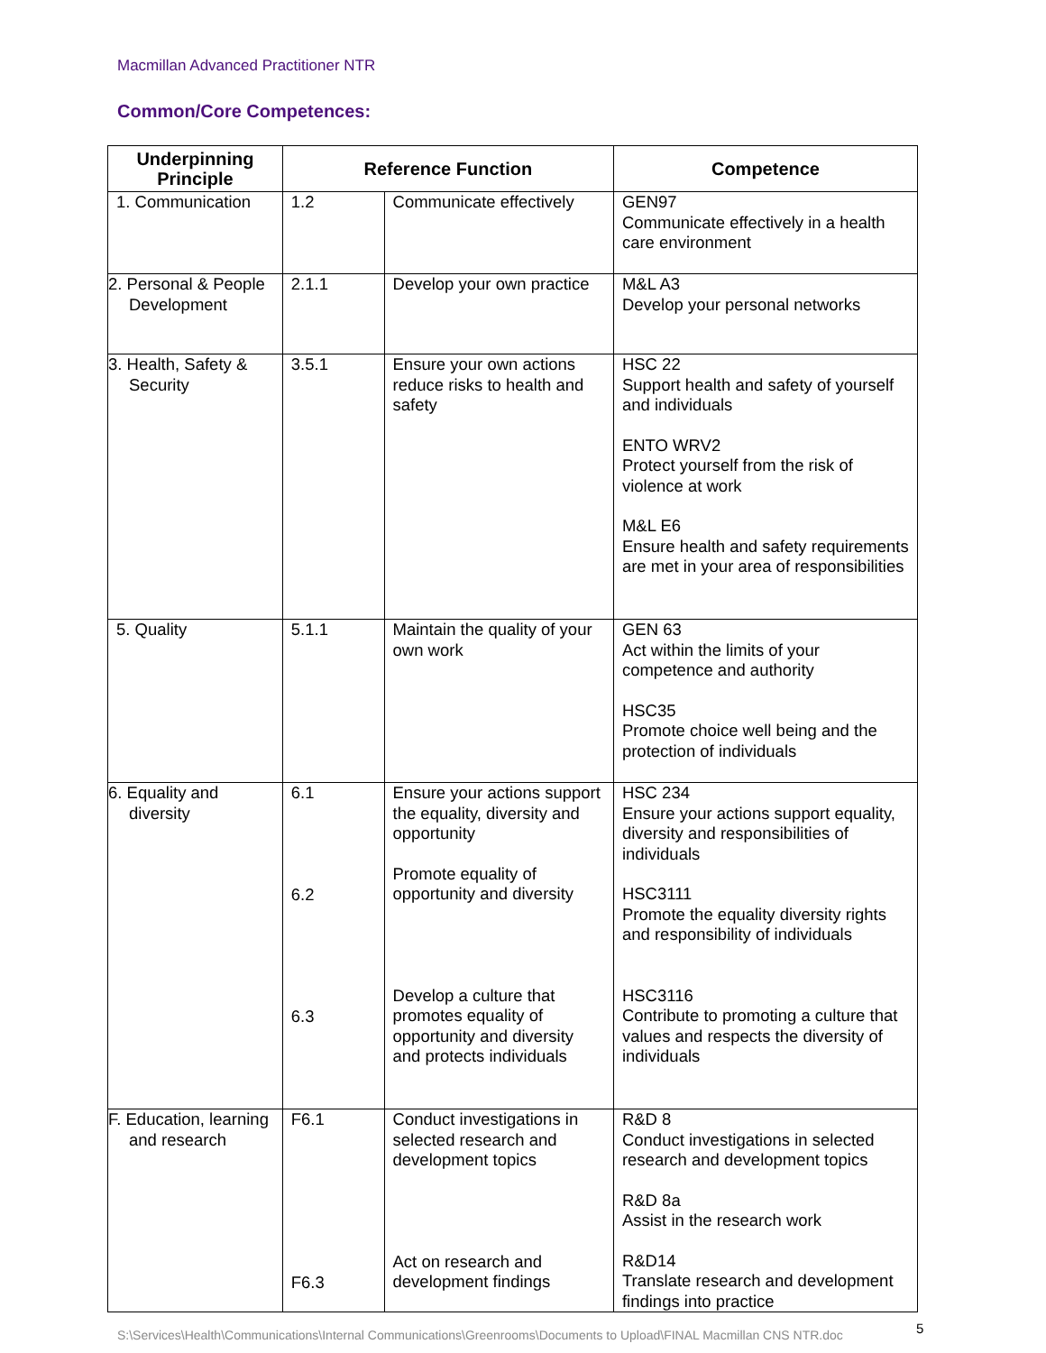Macmillan Advanced Practitioner NTR
Common/Core Competences:
| Underpinning Principle | Reference Function | | Competence |
| --- | --- | --- | --- |
| 1. Communication | 1.2 | Communicate effectively | GEN97 Communicate effectively in a health care environment |
| 2. Personal & People Development | 2.1.1 | Develop your own practice | M&L A3 Develop your personal networks |
| 3. Health, Safety & Security | 3.5.1 | Ensure your own actions reduce risks to health and safety | HSC 22 Support health and safety of yourself and individuals ENTO WRV2 Protect yourself from the risk of violence at work M&L E6 Ensure health and safety requirements are met in your area of responsibilities |
| 5. Quality | 5.1.1 | Maintain the quality of your own work | GEN 63 Act within the limits of your competence and authority HSC35 Promote choice well being and the protection of individuals |
| 6. Equality and diversity | 6.1 6.2 6.3 | Ensure your actions support the equality, diversity and opportunity Promote equality of opportunity and diversity Develop a culture that promotes equality of opportunity and diversity and protects individuals | HSC 234 Ensure your actions support equality, diversity and responsibilities of individuals HSC3111 Promote the equality diversity rights and responsibility of individuals HSC3116 Contribute to promoting a culture that values and respects the diversity of individuals |
| F. Education, learning and research | F6.1 F6.3 | Conduct investigations in selected research and development topics Act on research and development findings | R&D 8 Conduct investigations in selected research and development topics R&D 8a Assist in the research work R&D14 Translate research and development findings into practice |
S:\Services\Health\Communications\Internal Communications\Greenrooms\Documents to Upload\FINAL Macmillan CNS NTR.doc
5